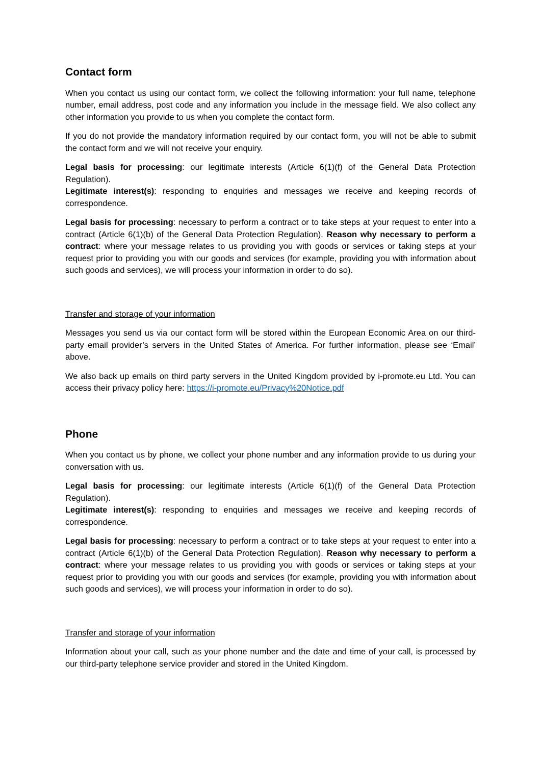Contact form
When you contact us using our contact form, we collect the following information: your full name, telephone number, email address, post code and any information you include in the message field. We also collect any other information you provide to us when you complete the contact form.
If you do not provide the mandatory information required by our contact form, you will not be able to submit the contact form and we will not receive your enquiry.
Legal basis for processing: our legitimate interests (Article 6(1)(f) of the General Data Protection Regulation).
Legitimate interest(s): responding to enquiries and messages we receive and keeping records of correspondence.
Legal basis for processing: necessary to perform a contract or to take steps at your request to enter into a contract (Article 6(1)(b) of the General Data Protection Regulation). Reason why necessary to perform a contract: where your message relates to us providing you with goods or services or taking steps at your request prior to providing you with our goods and services (for example, providing you with information about such goods and services), we will process your information in order to do so).
Transfer and storage of your information
Messages you send us via our contact form will be stored within the European Economic Area on our third-party email provider’s servers in the United States of America. For further information, please see ‘Email’ above.
We also back up emails on third party servers in the United Kingdom provided by i-promote.eu Ltd. You can access their privacy policy here: https://i-promote.eu/Privacy%20Notice.pdf
Phone
When you contact us by phone, we collect your phone number and any information provide to us during your conversation with us.
Legal basis for processing: our legitimate interests (Article 6(1)(f) of the General Data Protection Regulation).
Legitimate interest(s): responding to enquiries and messages we receive and keeping records of correspondence.
Legal basis for processing: necessary to perform a contract or to take steps at your request to enter into a contract (Article 6(1)(b) of the General Data Protection Regulation). Reason why necessary to perform a contract: where your message relates to us providing you with goods or services or taking steps at your request prior to providing you with our goods and services (for example, providing you with information about such goods and services), we will process your information in order to do so).
Transfer and storage of your information
Information about your call, such as your phone number and the date and time of your call, is processed by our third-party telephone service provider and stored in the United Kingdom.